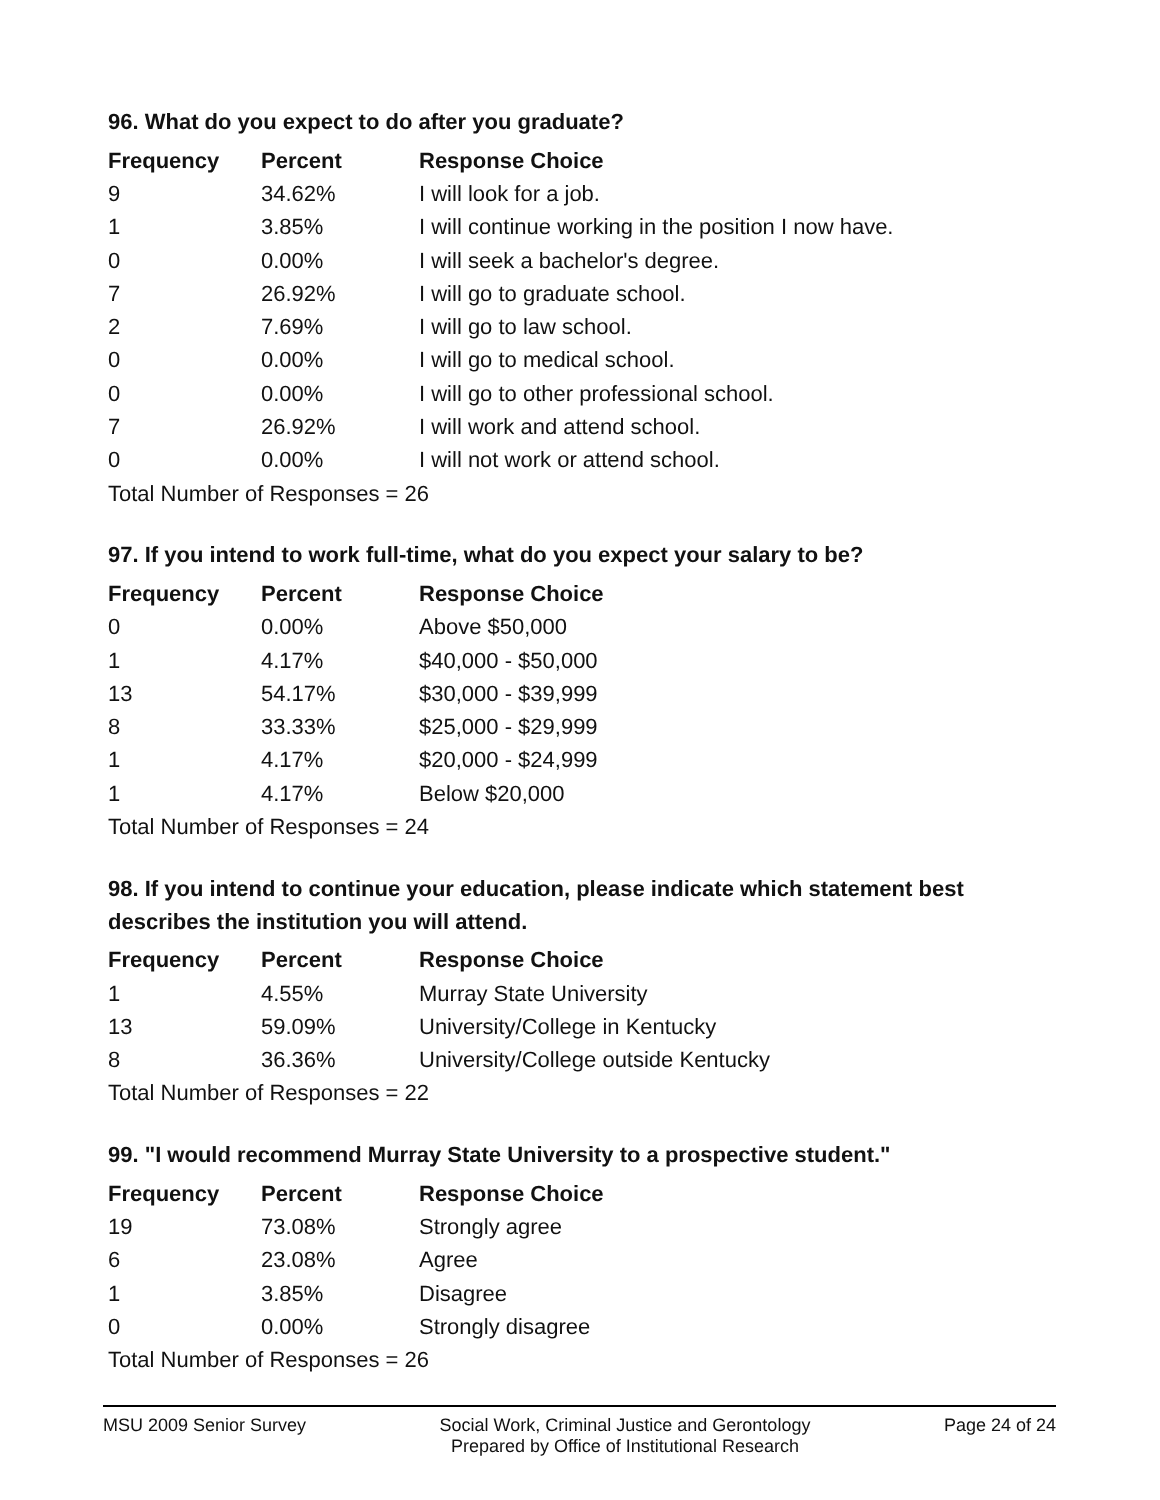96. What do you expect to do after you graduate?
| Frequency | Percent | Response Choice |
| --- | --- | --- |
| 9 | 34.62% | I will look for a job. |
| 1 | 3.85% | I will continue working in the position I now have. |
| 0 | 0.00% | I will seek a bachelor's degree. |
| 7 | 26.92% | I will go to graduate school. |
| 2 | 7.69% | I will go to law school. |
| 0 | 0.00% | I will go to medical school. |
| 0 | 0.00% | I will go to other professional school. |
| 7 | 26.92% | I will work and attend school. |
| 0 | 0.00% | I will not work or attend school. |
| Total Number of Responses = 26 | | |
97. If you intend to work full-time, what do you expect your salary to be?
| Frequency | Percent | Response Choice |
| --- | --- | --- |
| 0 | 0.00% | Above $50,000 |
| 1 | 4.17% | $40,000 - $50,000 |
| 13 | 54.17% | $30,000 - $39,999 |
| 8 | 33.33% | $25,000 - $29,999 |
| 1 | 4.17% | $20,000 - $24,999 |
| 1 | 4.17% | Below $20,000 |
| Total Number of Responses = 24 | | |
98. If you intend to continue your education, please indicate which statement best describes the institution you will attend.
| Frequency | Percent | Response Choice |
| --- | --- | --- |
| 1 | 4.55% | Murray State University |
| 13 | 59.09% | University/College in Kentucky |
| 8 | 36.36% | University/College outside Kentucky |
| Total Number of Responses = 22 | | |
99. "I would recommend Murray State University to a prospective student."
| Frequency | Percent | Response Choice |
| --- | --- | --- |
| 19 | 73.08% | Strongly agree |
| 6 | 23.08% | Agree |
| 1 | 3.85% | Disagree |
| 0 | 0.00% | Strongly disagree |
| Total Number of Responses = 26 | | |
MSU 2009 Senior Survey Social Work, Criminal Justice and Gerontology
Prepared by Office of Institutional Research
Page 24 of 24